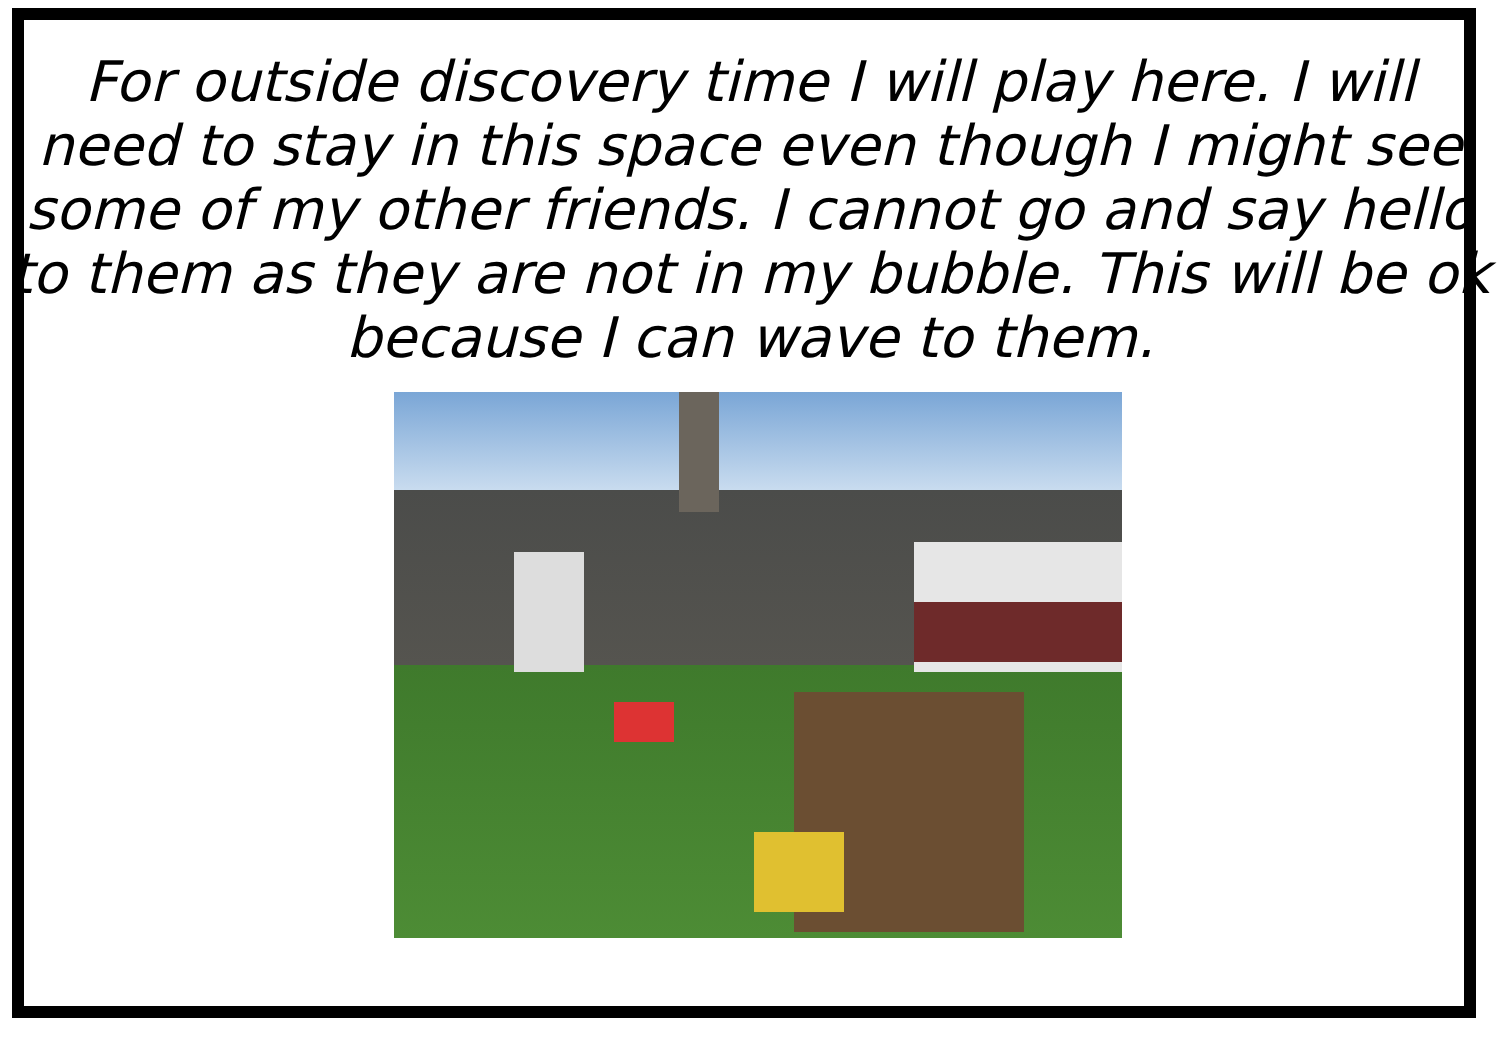For outside discovery time I will play here. I will need to stay in this space even though I might see some of my other friends. I cannot go and say hello to them as they are not in my bubble. This will be ok because I can wave to them.